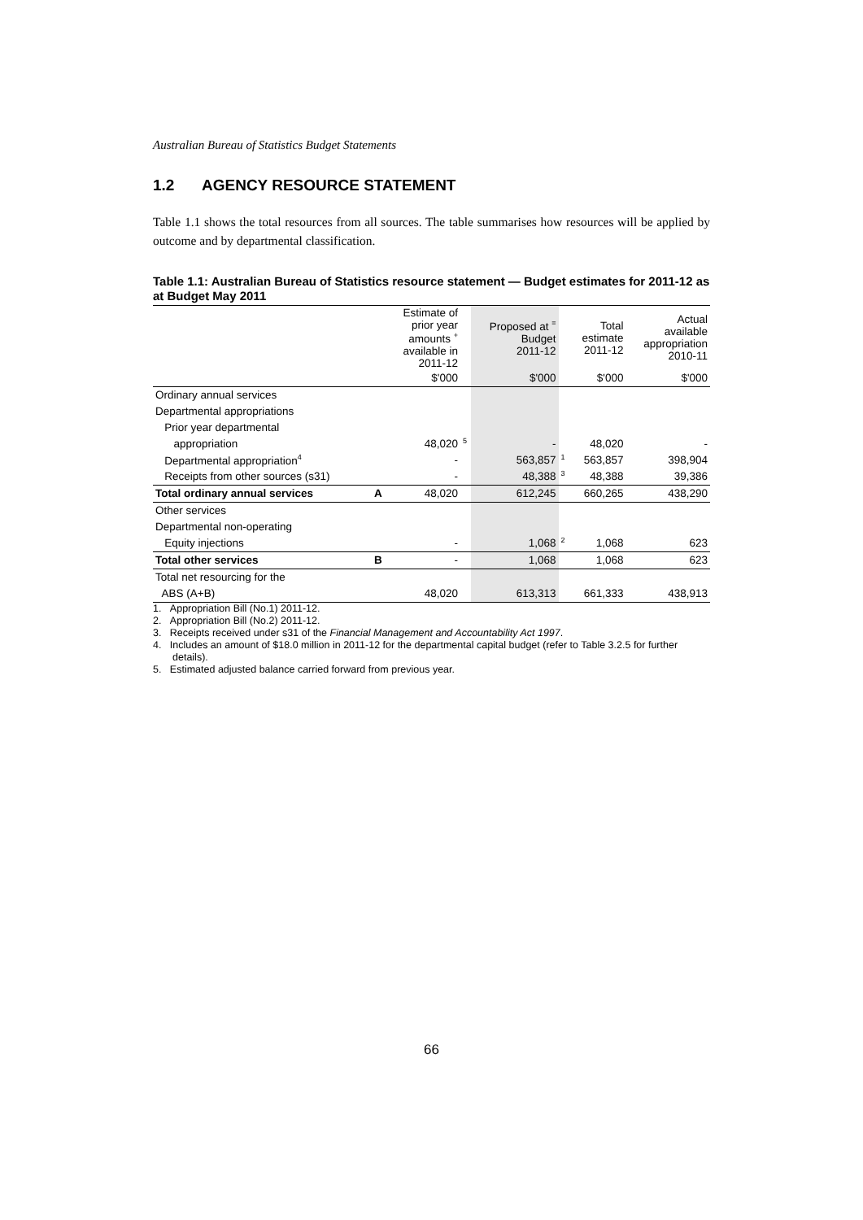Australian Bureau of Statistics Budget Statements
1.2 AGENCY RESOURCE STATEMENT
Table 1.1 shows the total resources from all sources. The table summarises how resources will be applied by outcome and by departmental classification.
Table 1.1: Australian Bureau of Statistics resource statement — Budget estimates for 2011-12 as at Budget May 2011
| | | Estimate of prior year amounts <sup>+</sup> available in 2011-12 | | Proposed at <sup>=</sup> Budget 2011-12 | | Total estimate 2011-12 | Actual available appropriation 2010-11 |
| --- | --- | --- | --- | --- | --- | --- | --- |
| | | $'000 | | $'000 | | $'000 | $'000 |
| Ordinary annual services | | | | | | | |
| Departmental appropriations | | | | | | | |
| Prior year departmental | | | | | | | |
| appropriation | | 48,020 | <sup>5</sup> | - | | 48,020 | - |
| Departmental appropriation<sup>4</sup> | | - | | 563,857 | <sup>1</sup> | 563,857 | 398,904 |
| Receipts from other sources (s31) | | - | | 48,388 | <sup>3</sup> | 48,388 | 39,386 |
| Total ordinary annual services | A | 48,020 | | 612,245 | | 660,265 | 438,290 |
| Other services | | | | | | | |
| Departmental non-operating | | | | | | | |
| Equity injections | | - | | 1,068 | <sup>2</sup> | 1,068 | 623 |
| Total other services | B | - | | 1,068 | | 1,068 | 623 |
| Total net resourcing for the | | | | | | | |
| ABS (A+B) | | 48,020 | | 613,313 | | 661,333 | 438,913 |
1. Appropriation Bill (No.1) 2011-12.
2. Appropriation Bill (No.2) 2011-12.
3. Receipts received under s31 of the Financial Management and Accountability Act 1997.
4. Includes an amount of $18.0 million in 2011-12 for the departmental capital budget (refer to Table 3.2.5 for further details).
5. Estimated adjusted balance carried forward from previous year.
66